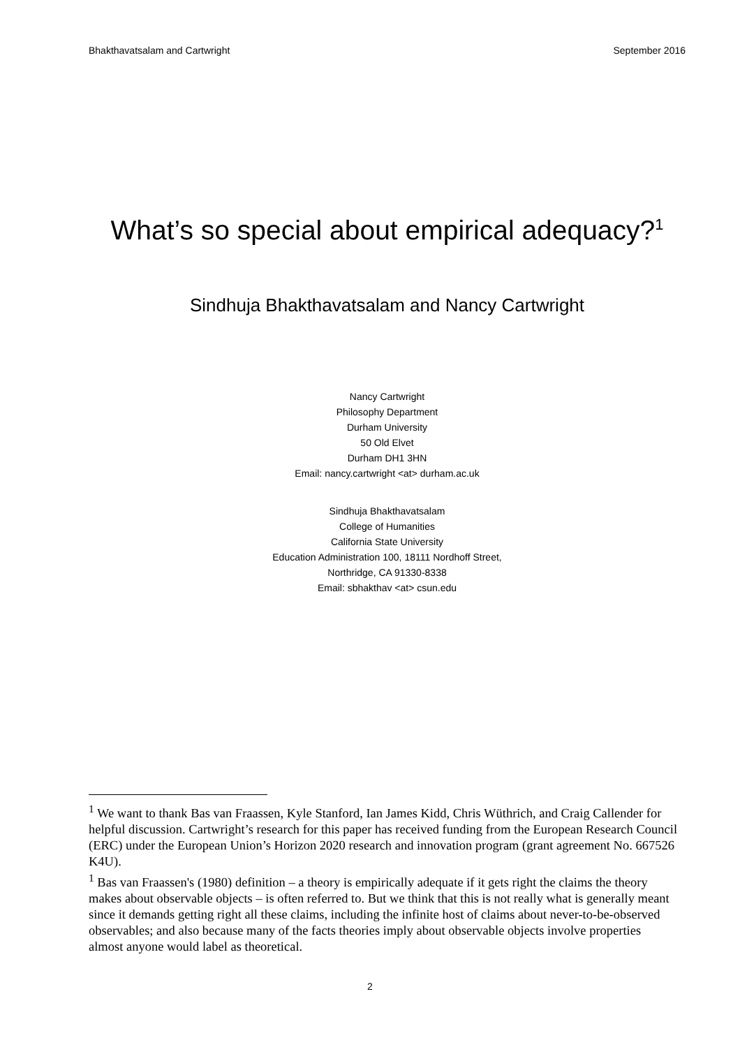Bhakthavatsalam and Cartwright September 2016
What’s so special about empirical adequacy?<sup>1</sup>
Sindhuja Bhakthavatsalam and Nancy Cartwright
Nancy Cartwright
Philosophy Department
Durham University
50 Old Elvet
Durham DH1 3HN
Email: nancy.cartwright <at> durham.ac.uk
Sindhuja Bhakthavatsalam
College of Humanities
California State University
Education Administration 100, 18111 Nordhoff Street,
Northridge, CA 91330-8338
Email: sbhakthav <at> csun.edu
<sup>1</sup> We want to thank Bas van Fraassen, Kyle Stanford, Ian James Kidd, Chris Wüthrich, and Craig Callender for helpful discussion. Cartwright’s research for this paper has received funding from the European Research Council (ERC) under the European Union’s Horizon 2020 research and innovation program (grant agreement No. 667526 K4U).
<sup>1</sup> Bas van Fraassen's (1980) definition – a theory is empirically adequate if it gets right the claims the theory makes about observable objects – is often referred to. But we think that this is not really what is generally meant since it demands getting right all these claims, including the infinite host of claims about never-to-be-observed observables; and also because many of the facts theories imply about observable objects involve properties almost anyone would label as theoretical.
2